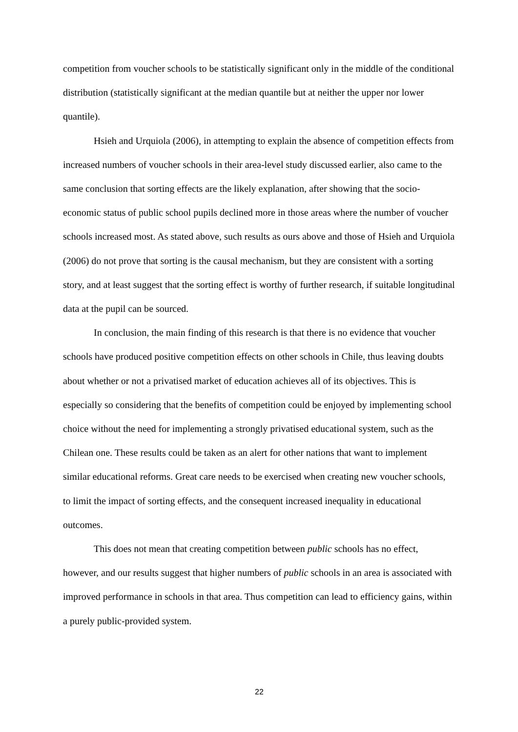competition from voucher schools to be statistically significant only in the middle of the conditional distribution (statistically significant at the median quantile but at neither the upper nor lower quantile).
Hsieh and Urquiola (2006), in attempting to explain the absence of competition effects from increased numbers of voucher schools in their area-level study discussed earlier, also came to the same conclusion that sorting effects are the likely explanation, after showing that the socio-economic status of public school pupils declined more in those areas where the number of voucher schools increased most. As stated above, such results as ours above and those of Hsieh and Urquiola (2006) do not prove that sorting is the causal mechanism, but they are consistent with a sorting story, and at least suggest that the sorting effect is worthy of further research, if suitable longitudinal data at the pupil can be sourced.
In conclusion, the main finding of this research is that there is no evidence that voucher schools have produced positive competition effects on other schools in Chile, thus leaving doubts about whether or not a privatised market of education achieves all of its objectives. This is especially so considering that the benefits of competition could be enjoyed by implementing school choice without the need for implementing a strongly privatised educational system, such as the Chilean one. These results could be taken as an alert for other nations that want to implement similar educational reforms. Great care needs to be exercised when creating new voucher schools, to limit the impact of sorting effects, and the consequent increased inequality in educational outcomes.
This does not mean that creating competition between public schools has no effect, however, and our results suggest that higher numbers of public schools in an area is associated with improved performance in schools in that area. Thus competition can lead to efficiency gains, within a purely public-provided system.
22